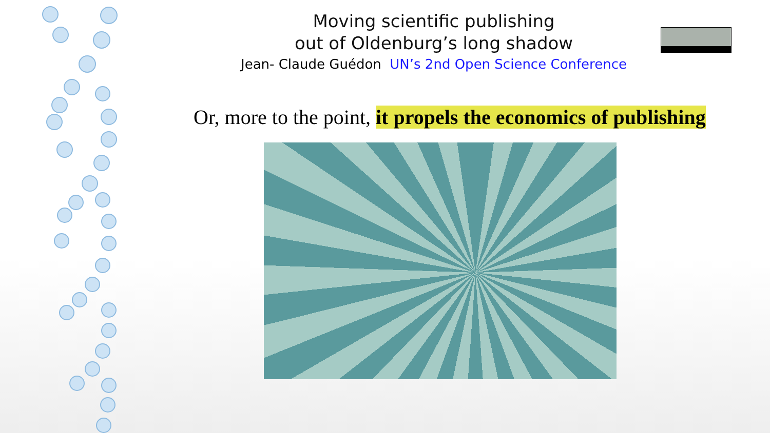Moving scientific publishing
out of Oldenburg’s long shadow
Jean- Claude Guédon UN’s 2nd Open Science Conference
Or, more to the point, it propels the economics of publishing